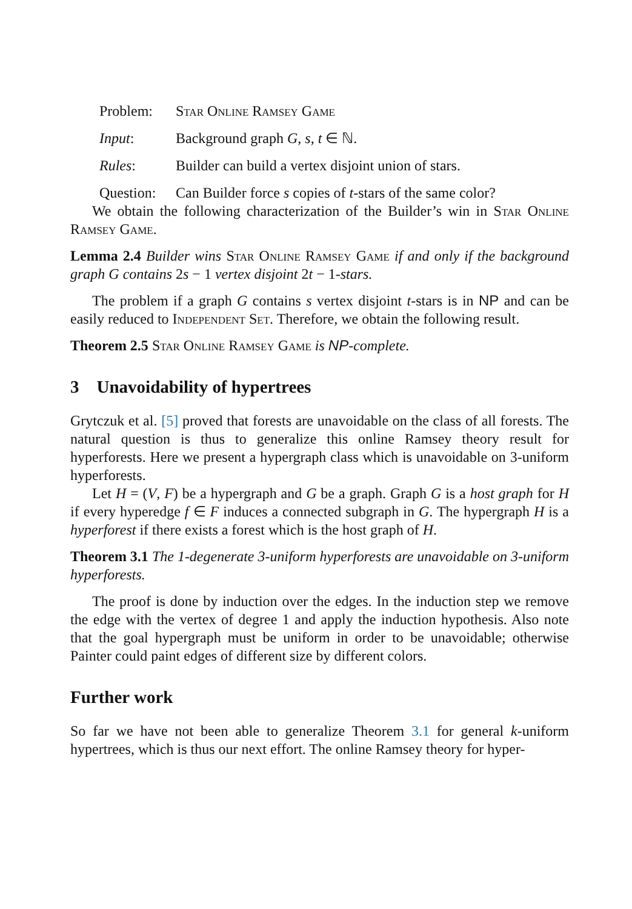Problem: Star Online Ramsey Game
Input: Background graph G, s, t ∈ ℕ.
Rules: Builder can build a vertex disjoint union of stars.
Question: Can Builder force s copies of t-stars of the same color?
We obtain the following characterization of the Builder’s win in Star Online Ramsey Game.
Lemma 2.4 Builder wins Star Online Ramsey Game if and only if the background graph G contains 2s − 1 vertex disjoint 2t − 1-stars.
The problem if a graph G contains s vertex disjoint t-stars is in NP and can be easily reduced to Independent Set. Therefore, we obtain the following result.
Theorem 2.5 Star Online Ramsey Game is NP-complete.
3 Unavoidability of hypertrees
Grytczuk et al. [5] proved that forests are unavoidable on the class of all forests. The natural question is thus to generalize this online Ramsey theory result for hyperforests. Here we present a hypergraph class which is unavoidable on 3-uniform hyperforests.
Let H = (V, F) be a hypergraph and G be a graph. Graph G is a host graph for H if every hyperedge f ∈ F induces a connected subgraph in G. The hypergraph H is a hyperforest if there exists a forest which is the host graph of H.
Theorem 3.1 The 1-degenerate 3-uniform hyperforests are unavoidable on 3-uniform hyperforests.
The proof is done by induction over the edges. In the induction step we remove the edge with the vertex of degree 1 and apply the induction hypothesis. Also note that the goal hypergraph must be uniform in order to be unavoidable; otherwise Painter could paint edges of different size by different colors.
Further work
So far we have not been able to generalize Theorem 3.1 for general k-uniform hypertrees, which is thus our next effort. The online Ramsey theory for hyper-